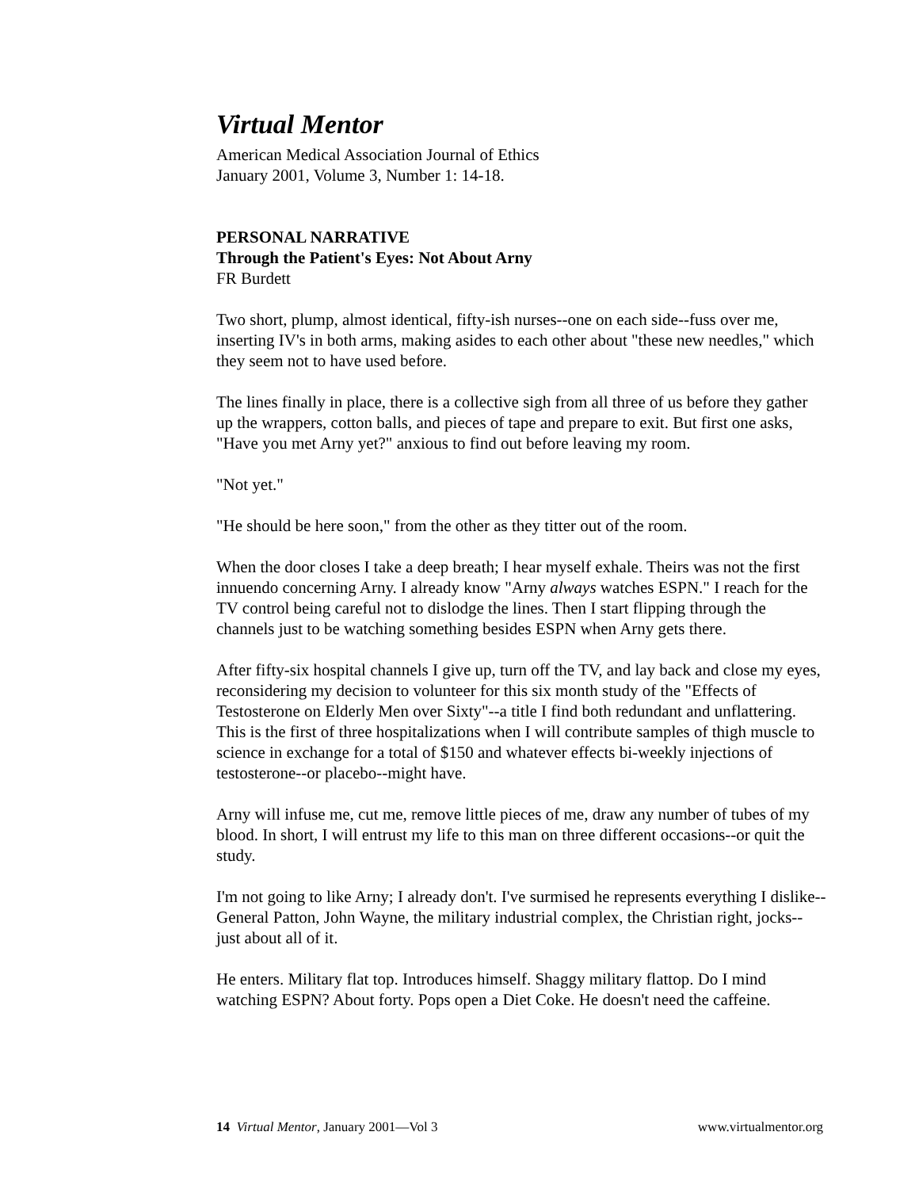Virtual Mentor
American Medical Association Journal of Ethics
January 2001, Volume 3, Number 1: 14-18.
PERSONAL NARRATIVE
Through the Patient's Eyes: Not About Arny
FR Burdett
Two short, plump, almost identical, fifty-ish nurses--one on each side--fuss over me, inserting IV's in both arms, making asides to each other about "these new needles," which they seem not to have used before.
The lines finally in place, there is a collective sigh from all three of us before they gather up the wrappers, cotton balls, and pieces of tape and prepare to exit. But first one asks, "Have you met Arny yet?" anxious to find out before leaving my room.
"Not yet."
"He should be here soon," from the other as they titter out of the room.
When the door closes I take a deep breath; I hear myself exhale. Theirs was not the first innuendo concerning Arny. I already know "Arny always watches ESPN." I reach for the TV control being careful not to dislodge the lines. Then I start flipping through the channels just to be watching something besides ESPN when Arny gets there.
After fifty-six hospital channels I give up, turn off the TV, and lay back and close my eyes, reconsidering my decision to volunteer for this six month study of the "Effects of Testosterone on Elderly Men over Sixty"--a title I find both redundant and unflattering. This is the first of three hospitalizations when I will contribute samples of thigh muscle to science in exchange for a total of $150 and whatever effects bi-weekly injections of testosterone--or placebo--might have.
Arny will infuse me, cut me, remove little pieces of me, draw any number of tubes of my blood. In short, I will entrust my life to this man on three different occasions--or quit the study.
I'm not going to like Arny; I already don't. I've surmised he represents everything I dislike-- General Patton, John Wayne, the military industrial complex, the Christian right, jocks--just about all of it.
He enters. Military flat top. Introduces himself. Shaggy military flattop. Do I mind watching ESPN? About forty. Pops open a Diet Coke. He doesn't need the caffeine.
14 Virtual Mentor, January 2001—Vol 3 www.virtualmentor.org